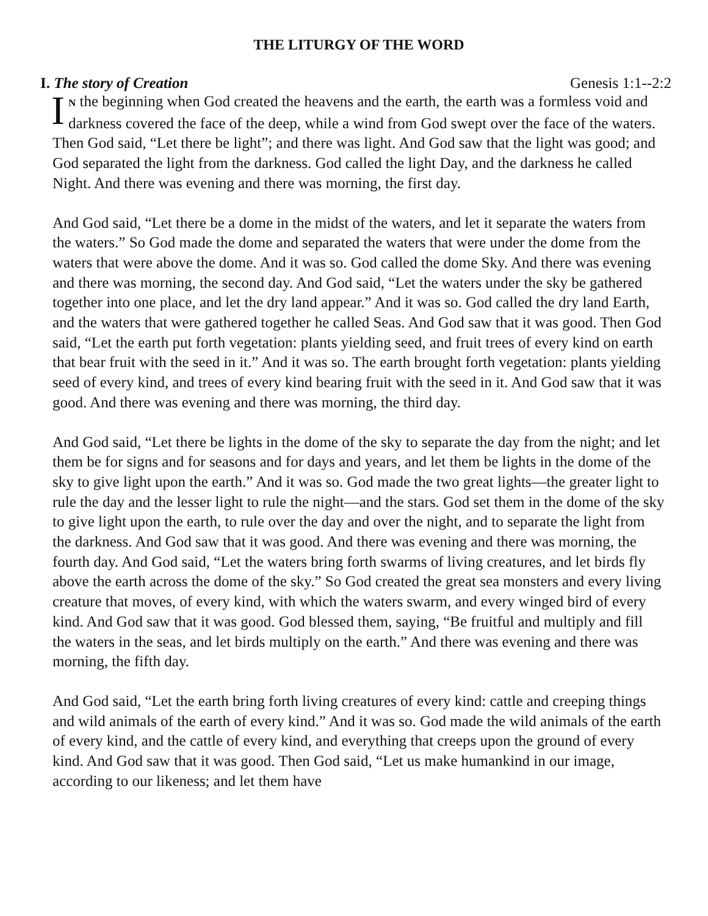THE LITURGY OF THE WORD
I. The story of Creation Genesis 1:1--2:2
IN the beginning when God created the heavens and the earth, the earth was a formless void and darkness covered the face of the deep, while a wind from God swept over the face of the waters. Then God said, “Let there be light”; and there was light. And God saw that the light was good; and God separated the light from the darkness. God called the light Day, and the darkness he called Night. And there was evening and there was morning, the first day.
And God said, “Let there be a dome in the midst of the waters, and let it separate the waters from the waters.” So God made the dome and separated the waters that were under the dome from the waters that were above the dome. And it was so. God called the dome Sky. And there was evening and there was morning, the second day. And God said, “Let the waters under the sky be gathered together into one place, and let the dry land appear.” And it was so. God called the dry land Earth, and the waters that were gathered together he called Seas. And God saw that it was good. Then God said, “Let the earth put forth vegetation: plants yielding seed, and fruit trees of every kind on earth that bear fruit with the seed in it.” And it was so. The earth brought forth vegetation: plants yielding seed of every kind, and trees of every kind bearing fruit with the seed in it. And God saw that it was good. And there was evening and there was morning, the third day.
And God said, “Let there be lights in the dome of the sky to separate the day from the night; and let them be for signs and for seasons and for days and years, and let them be lights in the dome of the sky to give light upon the earth.” And it was so. God made the two great lights—the greater light to rule the day and the lesser light to rule the night—and the stars. God set them in the dome of the sky to give light upon the earth, to rule over the day and over the night, and to separate the light from the darkness. And God saw that it was good. And there was evening and there was morning, the fourth day. And God said, “Let the waters bring forth swarms of living creatures, and let birds fly above the earth across the dome of the sky.” So God created the great sea monsters and every living creature that moves, of every kind, with which the waters swarm, and every winged bird of every kind. And God saw that it was good. God blessed them, saying, “Be fruitful and multiply and fill the waters in the seas, and let birds multiply on the earth.” And there was evening and there was morning, the fifth day.
And God said, “Let the earth bring forth living creatures of every kind: cattle and creeping things and wild animals of the earth of every kind.” And it was so. God made the wild animals of the earth of every kind, and the cattle of every kind, and everything that creeps upon the ground of every kind. And God saw that it was good. Then God said, “Let us make humankind in our image, according to our likeness; and let them have